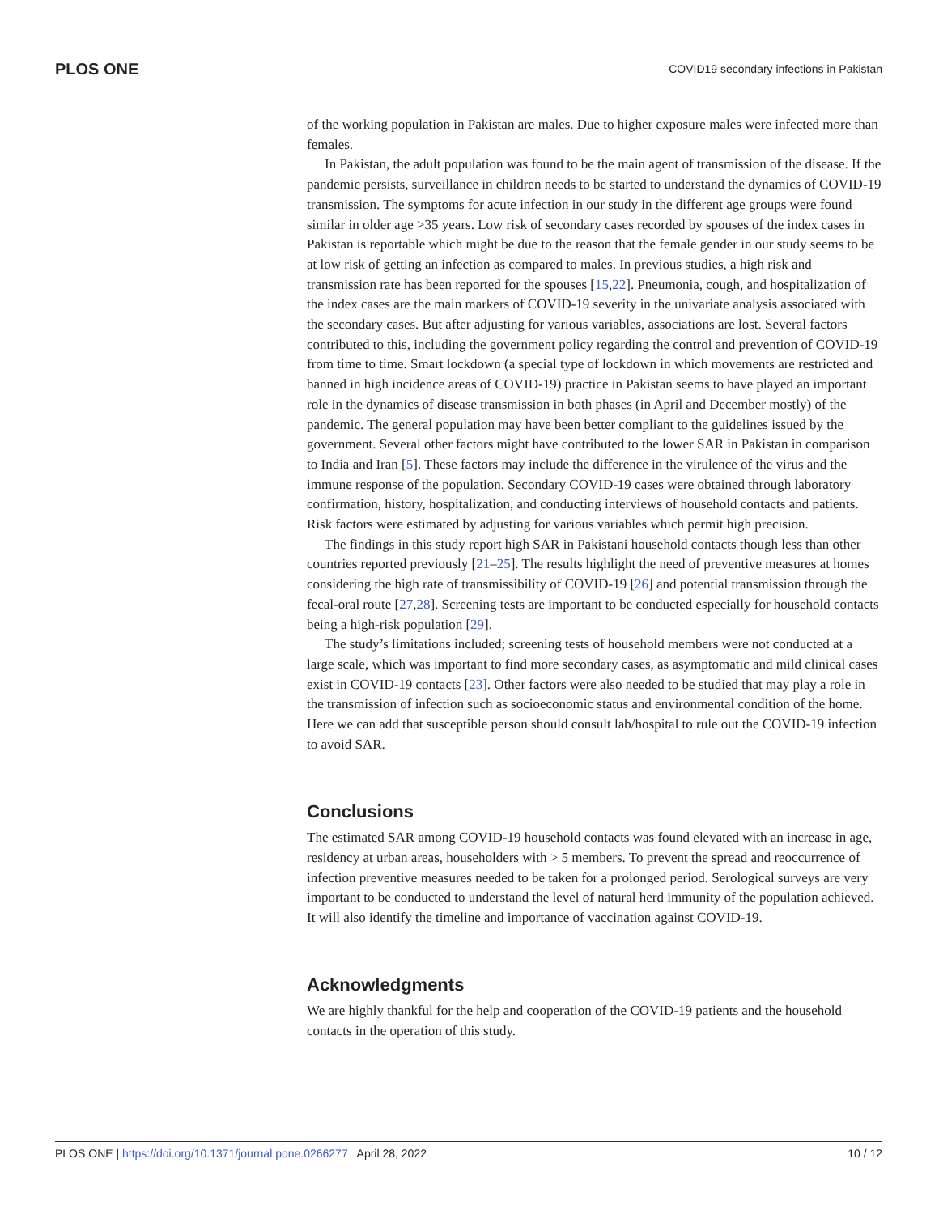PLOS ONE COVID19 secondary infections in Pakistan
of the working population in Pakistan are males. Due to higher exposure males were infected more than females.
In Pakistan, the adult population was found to be the main agent of transmission of the disease. If the pandemic persists, surveillance in children needs to be started to understand the dynamics of COVID-19 transmission. The symptoms for acute infection in our study in the different age groups were found similar in older age >35 years. Low risk of secondary cases recorded by spouses of the index cases in Pakistan is reportable which might be due to the reason that the female gender in our study seems to be at low risk of getting an infection as compared to males. In previous studies, a high risk and transmission rate has been reported for the spouses [15,22]. Pneumonia, cough, and hospitalization of the index cases are the main markers of COVID-19 severity in the univariate analysis associated with the secondary cases. But after adjusting for various variables, associations are lost. Several factors contributed to this, including the government policy regarding the control and prevention of COVID-19 from time to time. Smart lockdown (a special type of lockdown in which movements are restricted and banned in high incidence areas of COVID-19) practice in Pakistan seems to have played an important role in the dynamics of disease transmission in both phases (in April and December mostly) of the pandemic. The general population may have been better compliant to the guidelines issued by the government. Several other factors might have contributed to the lower SAR in Pakistan in comparison to India and Iran [5]. These factors may include the difference in the virulence of the virus and the immune response of the population. Secondary COVID-19 cases were obtained through laboratory confirmation, history, hospitalization, and conducting interviews of household contacts and patients. Risk factors were estimated by adjusting for various variables which permit high precision.
The findings in this study report high SAR in Pakistani household contacts though less than other countries reported previously [21–25]. The results highlight the need of preventive measures at homes considering the high rate of transmissibility of COVID-19 [26] and potential transmission through the fecal-oral route [27,28]. Screening tests are important to be conducted especially for household contacts being a high-risk population [29].
The study’s limitations included; screening tests of household members were not conducted at a large scale, which was important to find more secondary cases, as asymptomatic and mild clinical cases exist in COVID-19 contacts [23]. Other factors were also needed to be studied that may play a role in the transmission of infection such as socioeconomic status and environmental condition of the home. Here we can add that susceptible person should consult lab/hospital to rule out the COVID-19 infection to avoid SAR.
Conclusions
The estimated SAR among COVID-19 household contacts was found elevated with an increase in age, residency at urban areas, householders with > 5 members. To prevent the spread and reoccurrence of infection preventive measures needed to be taken for a prolonged period. Serological surveys are very important to be conducted to understand the level of natural herd immunity of the population achieved. It will also identify the timeline and importance of vaccination against COVID-19.
Acknowledgments
We are highly thankful for the help and cooperation of the COVID-19 patients and the household contacts in the operation of this study.
PLOS ONE | https://doi.org/10.1371/journal.pone.0266277 April 28, 2022 10 / 12